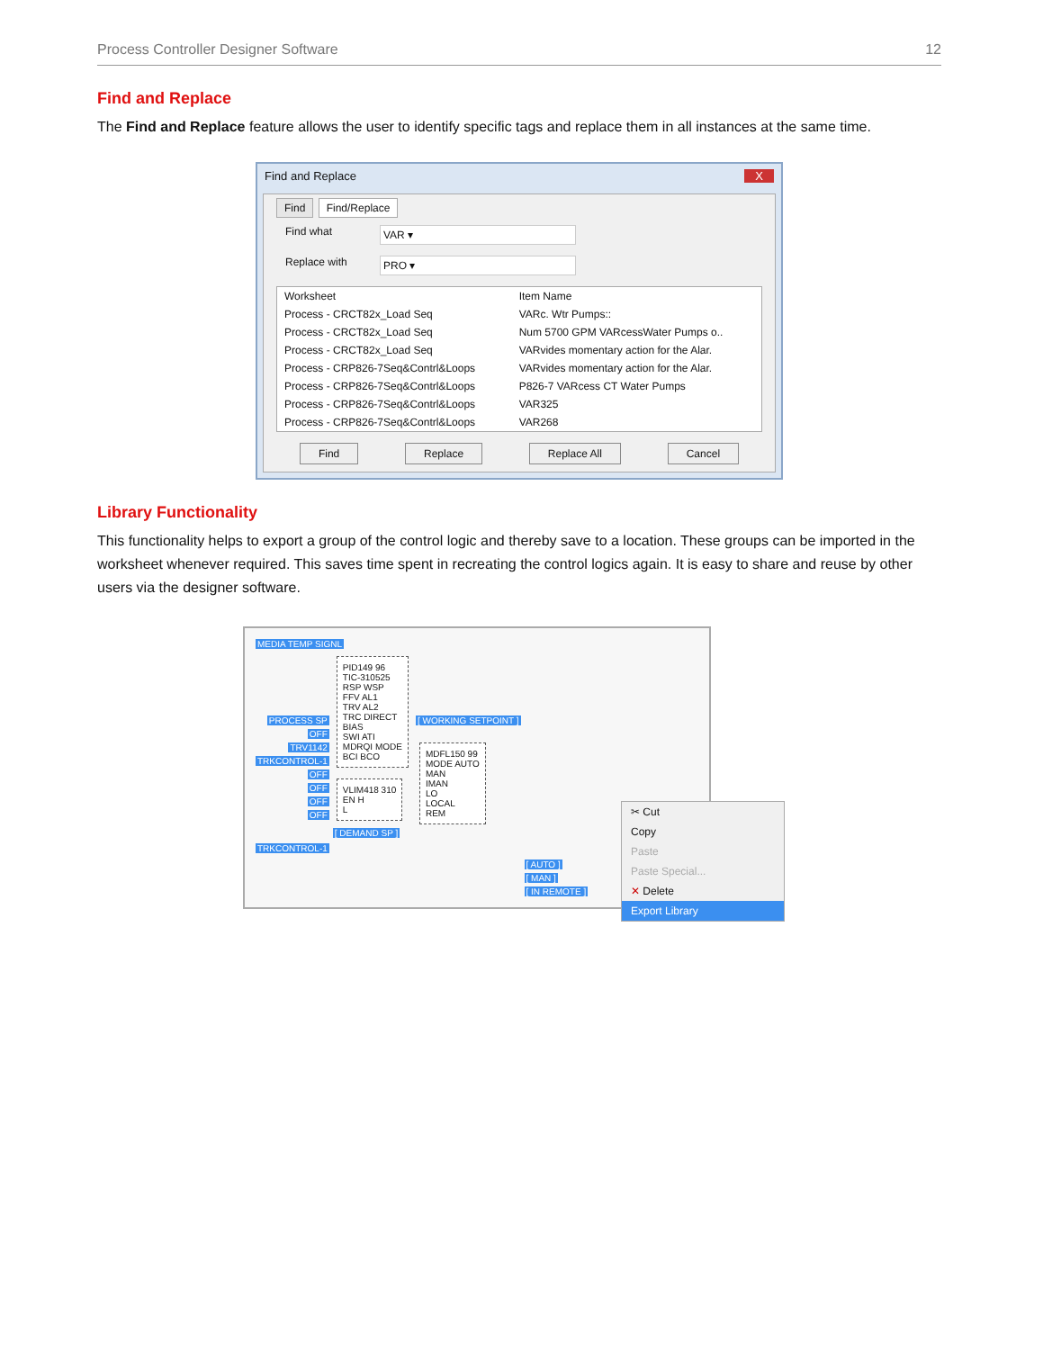Process Controller Designer Software 12
Find and Replace
The Find and Replace feature allows the user to identify specific tags and replace them in all instances at the same time.
Find and Replace X
Find Find/Replace
Find what
VAR ▾
Replace with
PRO ▾
| Worksheet | Item Name |
| --- | --- |
| Process - CRCT82x_Load Seq | VARc. Wtr Pumps:: |
| Process - CRCT82x_Load Seq | Num 5700 GPM VARcessWater Pumps o.. |
| Process - CRCT82x_Load Seq | VARvides momentary action for the Alar. |
| Process - CRP826-7Seq&Contrl&Loops | VARvides momentary action for the Alar. |
| Process - CRP826-7Seq&Contrl&Loops | P826-7 VARcess CT Water Pumps |
| Process - CRP826-7Seq&Contrl&Loops | VAR325 |
| Process - CRP826-7Seq&Contrl&Loops | VAR268 |
Find Replace Replace All Cancel
Library Functionality
This functionality helps to export a group of the control logic and thereby save to a location. These groups can be imported in the worksheet whenever required. This saves time spent in recreating the control logics again. It is easy to share and reuse by other users via the designer software.
MEDIA TEMP SIGNL
PROCESS SP
OFF
TRV1142
TRKCONTROL-1
OFF
OFF
OFF
OFF
TRKCONTROL-1
PID149 96
TIC-310525
RSP WSP
FFV AL1
TRV AL2
TRC DIRECT
BIAS
SWI ATI
MDRQI MODE
BCI BCO
VLIM418 310
EN H
L
[ DEMAND SP ]
[ WORKING SETPOINT ]
MDFL150 99
MODE AUTO
MAN
IMAN
LO
LOCAL
REM
[ AUTO ]
[ MAN ]
[ IN REMOTE ]
✂ Cut
Copy
Paste
Paste Special...
✕ Delete
Export Library